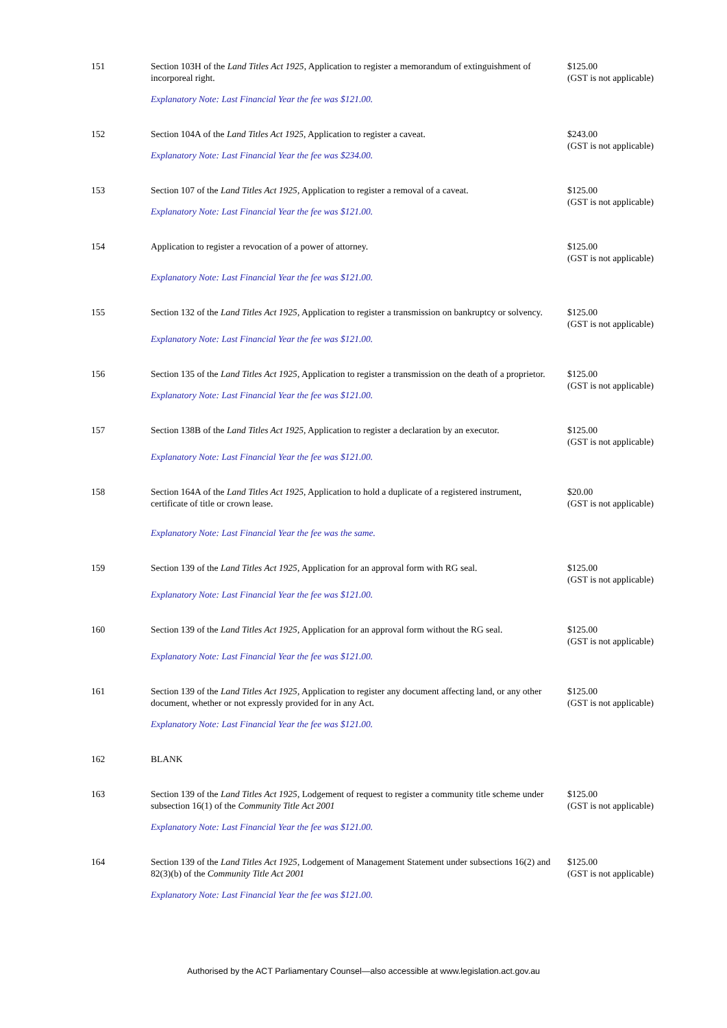| 151 | Section 103H of the Land Titles Act 1925 , Application to register a memorandum of extinguishment of incorporeal right. Explanatory Note: Last Financial Year the fee was $121.00. | $125.00 (GST is not applicable) |
| 152 | Section 104A of the Land Titles Act 1925 , Application to register a caveat. Explanatory Note: Last Financial Year the fee was $234.00. | $243.00 (GST is not applicable) |
| 153 | Section 107 of the Land Titles Act 1925 , Application to register a removal of a caveat. Explanatory Note: Last Financial Year the fee was $121.00. | $125.00 (GST is not applicable) |
| 154 | Application to register a revocation of a power of attorney. Explanatory Note: Last Financial Year the fee was $121.00. | $125.00 (GST is not applicable) |
| 155 | Section 132 of the Land Titles Act 1925 , Application to register a transmission on bankruptcy or solvency. Explanatory Note: Last Financial Year the fee was $121.00. | $125.00 (GST is not applicable) |
| 156 | Section 135 of the Land Titles Act 1925 , Application to register a transmission on the death of a proprietor. Explanatory Note: Last Financial Year the fee was $121.00. | $125.00 (GST is not applicable) |
| 157 | Section 138B of the Land Titles Act 1925 , Application to register a declaration by an executor. Explanatory Note: Last Financial Year the fee was $121.00. | $125.00 (GST is not applicable) |
| 158 | Section 164A of the Land Titles Act 1925 , Application to hold a duplicate of a registered instrument, certificate of title or crown lease. Explanatory Note: Last Financial Year the fee was the same. | $20.00 (GST is not applicable) |
| 159 | Section 139 of the Land Titles Act 1925 , Application for an approval form with RG seal. Explanatory Note: Last Financial Year the fee was $121.00. | $125.00 (GST is not applicable) |
| 160 | Section 139 of the Land Titles Act 1925 , Application for an approval form without the RG seal. Explanatory Note: Last Financial Year the fee was $121.00. | $125.00 (GST is not applicable) |
| 161 | Section 139 of the Land Titles Act 1925 , Application to register any document affecting land, or any other document, whether or not expressly provided for in any Act. Explanatory Note: Last Financial Year the fee was $121.00. | $125.00 (GST is not applicable) |
| 162 | BLANK | |
| 163 | Section 139 of the Land Titles Act 1925 , Lodgement of request to register a community title scheme under subsection 16(1) of the Community Title Act 2001 Explanatory Note: Last Financial Year the fee was $121.00. | $125.00 (GST is not applicable) |
| 164 | Section 139 of the Land Titles Act 1925 , Lodgement of Management Statement under subsections 16(2) and 82(3)(b) of the Community Title Act 2001 Explanatory Note: Last Financial Year the fee was $121.00. | $125.00 (GST is not applicable) |
Authorised by the ACT Parliamentary Counsel—also accessible at www.legislation.act.gov.au